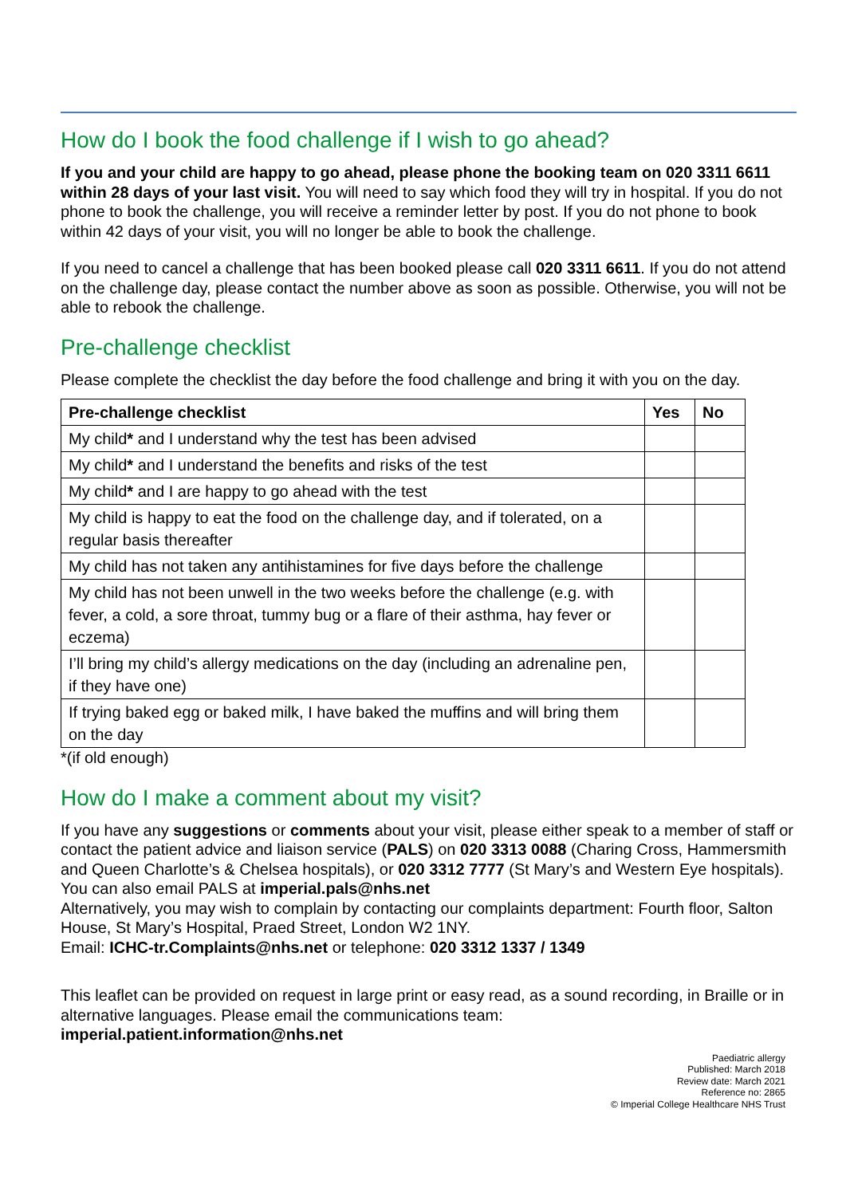How do I book the food challenge if I wish to go ahead?
If you and your child are happy to go ahead, please phone the booking team on 020 3311 6611 within 28 days of your last visit. You will need to say which food they will try in hospital. If you do not phone to book the challenge, you will receive a reminder letter by post. If you do not phone to book within 42 days of your visit, you will no longer be able to book the challenge.
If you need to cancel a challenge that has been booked please call 020 3311 6611. If you do not attend on the challenge day, please contact the number above as soon as possible. Otherwise, you will not be able to rebook the challenge.
Pre-challenge checklist
Please complete the checklist the day before the food challenge and bring it with you on the day.
| Pre-challenge checklist | Yes | No |
| --- | --- | --- |
| My child * and I understand why the test has been advised | | |
| My child * and I understand the benefits and risks of the test | | |
| My child * and I are happy to go ahead with the test | | |
| My child is happy to eat the food on the challenge day, and if tolerated, on a regular basis thereafter | | |
| My child has not taken any antihistamines for five days before the challenge | | |
| My child has not been unwell in the two weeks before the challenge (e.g. with fever, a cold, a sore throat, tummy bug or a flare of their asthma, hay fever or eczema) | | |
| I’ll bring my child’s allergy medications on the day (including an adrenaline pen, if they have one) | | |
| If trying baked egg or baked milk, I have baked the muffins and will bring them on the day | | |
*(if old enough)
How do I make a comment about my visit?
If you have any suggestions or comments about your visit, please either speak to a member of staff or contact the patient advice and liaison service (PALS) on 020 3313 0088 (Charing Cross, Hammersmith and Queen Charlotte’s & Chelsea hospitals), or 020 3312 7777 (St Mary’s and Western Eye hospitals). You can also email PALS at imperial.pals@nhs.net
Alternatively, you may wish to complain by contacting our complaints department: Fourth floor, Salton House, St Mary’s Hospital, Praed Street, London W2 1NY.
Email: ICHC-tr.Complaints@nhs.net or telephone: 020 3312 1337 / 1349
This leaflet can be provided on request in large print or easy read, as a sound recording, in Braille or in alternative languages. Please email the communications team:
imperial.patient.information@nhs.net
Paediatric allergy
Published: March 2018
Review date: March 2021
Reference no: 2865
© Imperial College Healthcare NHS Trust